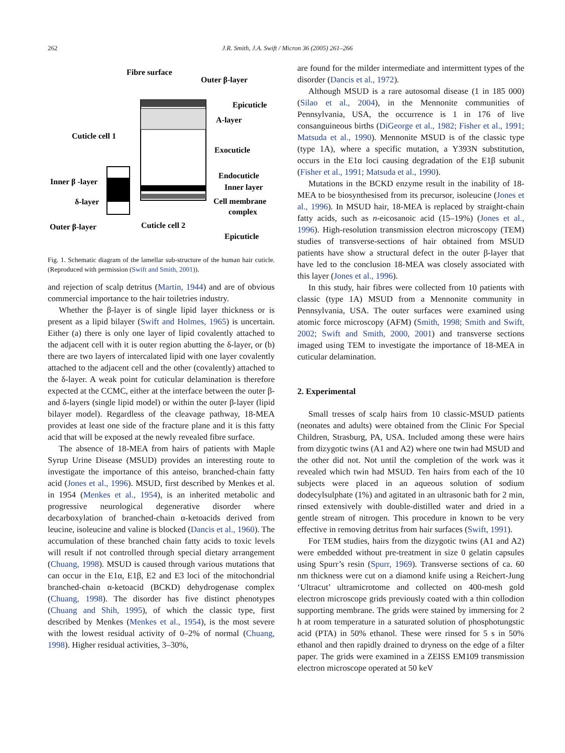262 J.R. Smith, J.A. Swift / Micron 36 (2005) 261–266
Fibre surface
Outer β-layer
Epicuticle
A-layer
Cuticle cell 1
Exocuticle
Endocuticle
Inner β -layer
Inner layer
δ-layer
Cell membrane
complex
Outer β-layer
Cuticle cell 2
Epicuticle
Fig. 1. Schematic diagram of the lamellar sub-structure of the human hair cuticle. (Reproduced with permission (Swift and Smith, 2001)).
and rejection of scalp detritus (Martin, 1944) and are of obvious commercial importance to the hair toiletries industry.
Whether the β-layer is of single lipid layer thickness or is present as a lipid bilayer (Swift and Holmes, 1965) is uncertain. Either (a) there is only one layer of lipid covalently attached to the adjacent cell with it is outer region abutting the δ-layer, or (b) there are two layers of intercalated lipid with one layer covalently attached to the adjacent cell and the other (covalently) attached to the δ-layer. A weak point for cuticular delamination is therefore expected at the CCMC, either at the interface between the outer β- and δ-layers (single lipid model) or within the outer β-layer (lipid bilayer model). Regardless of the cleavage pathway, 18-MEA provides at least one side of the fracture plane and it is this fatty acid that will be exposed at the newly revealed fibre surface.
The absence of 18-MEA from hairs of patients with Maple Syrup Urine Disease (MSUD) provides an interesting route to investigate the importance of this anteiso, branched-chain fatty acid (Jones et al., 1996). MSUD, first described by Menkes et al. in 1954 (Menkes et al., 1954), is an inherited metabolic and progressive neurological degenerative disorder where decarboxylation of branched-chain α-ketoacids derived from leucine, isoleucine and valine is blocked (Dancis et al., 1960). The accumulation of these branched chain fatty acids to toxic levels will result if not controlled through special dietary arrangement (Chuang, 1998). MSUD is caused through various mutations that can occur in the E1α, E1β, E2 and E3 loci of the mitochondrial branched-chain α-ketoacid (BCKD) dehydrogenase complex (Chuang, 1998). The disorder has five distinct phenotypes (Chuang and Shih, 1995), of which the classic type, first described by Menkes (Menkes et al., 1954), is the most severe with the lowest residual activity of 0–2% of normal (Chuang, 1998). Higher residual activities, 3–30%,
are found for the milder intermediate and intermittent types of the disorder (Dancis et al., 1972).
Although MSUD is a rare autosomal disease (1 in 185 000) (Silao et al., 2004), in the Mennonite communities of Pennsylvania, USA, the occurrence is 1 in 176 of live consanguineous births (DiGeorge et al., 1982; Fisher et al., 1991; Matsuda et al., 1990). Mennonite MSUD is of the classic type (type 1A), where a specific mutation, a Y393N substitution, occurs in the E1α loci causing degradation of the E1β subunit (Fisher et al., 1991; Matsuda et al., 1990).
Mutations in the BCKD enzyme result in the inability of 18-MEA to be biosynthesised from its precursor, isoleucine (Jones et al., 1996). In MSUD hair, 18-MEA is replaced by straight-chain fatty acids, such as n-eicosanoic acid (15–19%) (Jones et al., 1996). High-resolution transmission electron microscopy (TEM) studies of transverse-sections of hair obtained from MSUD patients have show a structural defect in the outer β-layer that have led to the conclusion 18-MEA was closely associated with this layer (Jones et al., 1996).
In this study, hair fibres were collected from 10 patients with classic (type 1A) MSUD from a Mennonite community in Pennsylvania, USA. The outer surfaces were examined using atomic force microscopy (AFM) (Smith, 1998; Smith and Swift, 2002; Swift and Smith, 2000, 2001) and transverse sections imaged using TEM to investigate the importance of 18-MEA in cuticular delamination.
2. Experimental
Small tresses of scalp hairs from 10 classic-MSUD patients (neonates and adults) were obtained from the Clinic For Special Children, Strasburg, PA, USA. Included among these were hairs from dizygotic twins (A1 and A2) where one twin had MSUD and the other did not. Not until the completion of the work was it revealed which twin had MSUD. Ten hairs from each of the 10 subjects were placed in an aqueous solution of sodium dodecylsulphate (1%) and agitated in an ultrasonic bath for 2 min, rinsed extensively with double-distilled water and dried in a gentle stream of nitrogen. This procedure in known to be very effective in removing detritus from hair surfaces (Swift, 1991).
For TEM studies, hairs from the dizygotic twins (A1 and A2) were embedded without pre-treatment in size 0 gelatin capsules using Spurr’s resin (Spurr, 1969). Transverse sections of ca. 60 nm thickness were cut on a diamond knife using a Reichert-Jung ‘Ultracut’ ultramicrotome and collected on 400-mesh gold electron microscope grids previously coated with a thin collodion supporting membrane. The grids were stained by immersing for 2 h at room temperature in a saturated solution of phosphotungstic acid (PTA) in 50% ethanol. These were rinsed for 5 s in 50% ethanol and then rapidly drained to dryness on the edge of a filter paper. The grids were examined in a ZEISS EM109 transmission electron microscope operated at 50 keV